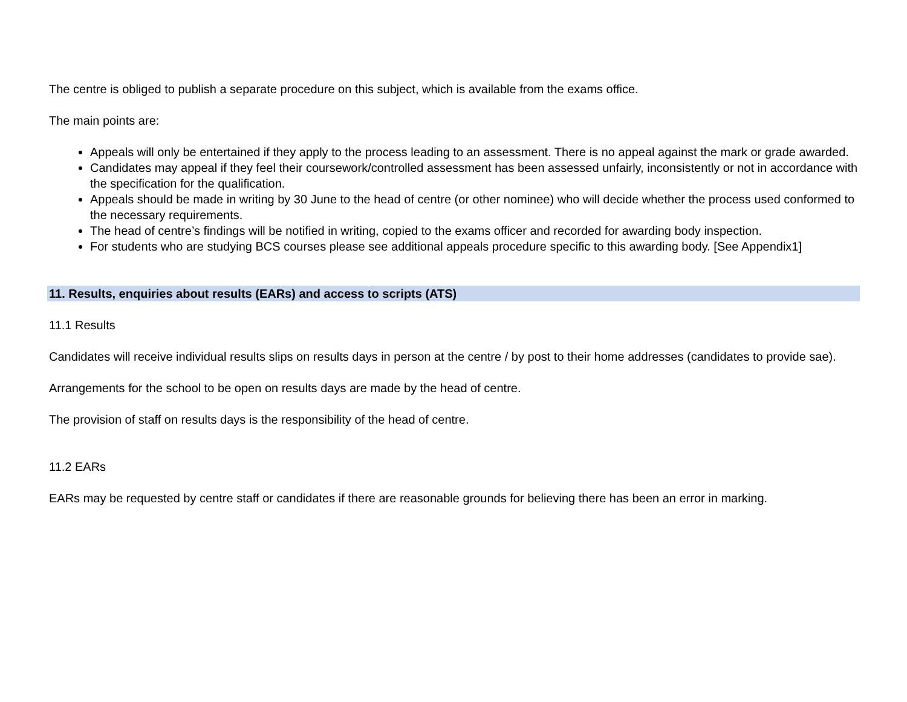The centre is obliged to publish a separate procedure on this subject, which is available from the exams office.
The main points are:
Appeals will only be entertained if they apply to the process leading to an assessment. There is no appeal against the mark or grade awarded.
Candidates may appeal if they feel their coursework/controlled assessment has been assessed unfairly, inconsistently or not in accordance with the specification for the qualification.
Appeals should be made in writing by 30 June to the head of centre (or other nominee) who will decide whether the process used conformed to the necessary requirements.
The head of centre’s findings will be notified in writing, copied to the exams officer and recorded for awarding body inspection.
For students who are studying BCS courses please see additional appeals procedure specific to this awarding body. [See Appendix1]
11. Results, enquiries about results (EARs) and access to scripts (ATS)
11.1 Results
Candidates will receive individual results slips on results days in person at the centre / by post to their home addresses (candidates to provide sae).
Arrangements for the school to be open on results days are made by the head of centre.
The provision of staff on results days is the responsibility of the head of centre.
11.2 EARs
EARs may be requested by centre staff or candidates if there are reasonable grounds for believing there has been an error in marking.